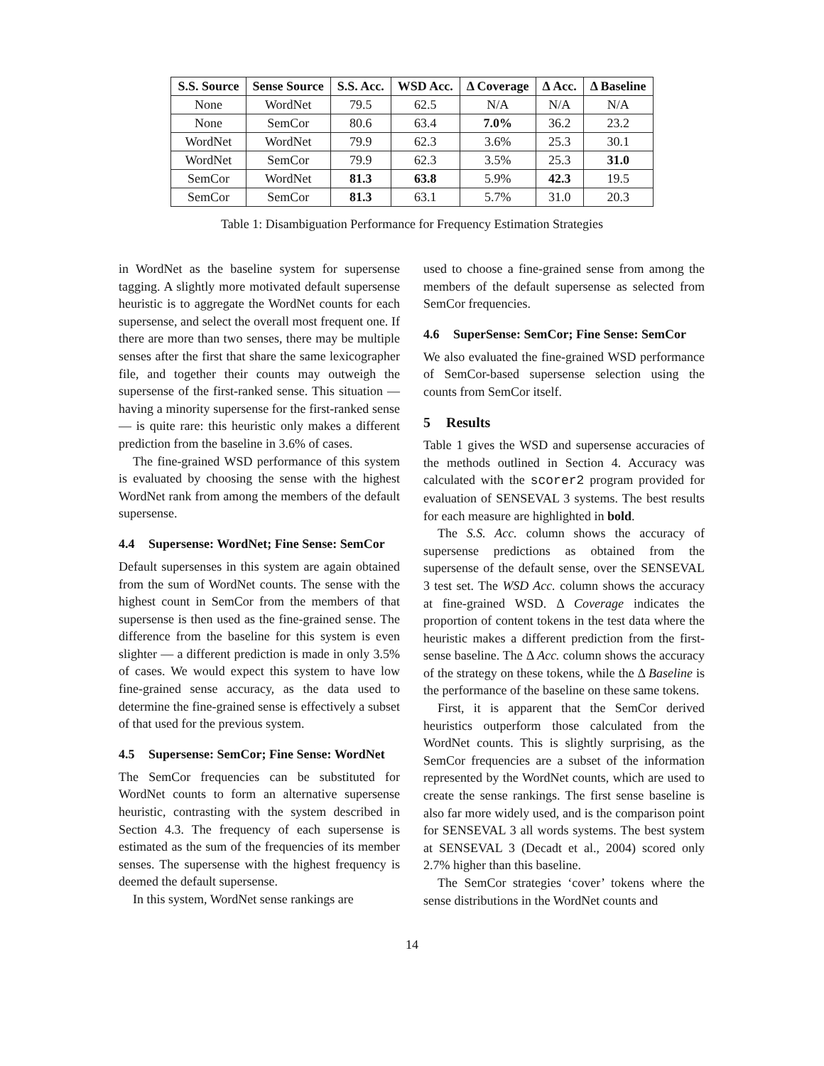| S.S. Source | Sense Source | S.S. Acc. | WSD Acc. | Δ Coverage | Δ Acc. | Δ Baseline |
| --- | --- | --- | --- | --- | --- | --- |
| None | WordNet | 79.5 | 62.5 | N/A | N/A | N/A |
| None | SemCor | 80.6 | 63.4 | 7.0% | 36.2 | 23.2 |
| WordNet | WordNet | 79.9 | 62.3 | 3.6% | 25.3 | 30.1 |
| WordNet | SemCor | 79.9 | 62.3 | 3.5% | 25.3 | 31.0 |
| SemCor | WordNet | 81.3 | 63.8 | 5.9% | 42.3 | 19.5 |
| SemCor | SemCor | 81.3 | 63.1 | 5.7% | 31.0 | 20.3 |
Table 1: Disambiguation Performance for Frequency Estimation Strategies
in WordNet as the baseline system for supersense tagging. A slightly more motivated default supersense heuristic is to aggregate the WordNet counts for each supersense, and select the overall most frequent one. If there are more than two senses, there may be multiple senses after the first that share the same lexicographer file, and together their counts may outweigh the supersense of the first-ranked sense. This situation — having a minority supersense for the first-ranked sense — is quite rare: this heuristic only makes a different prediction from the baseline in 3.6% of cases.
The fine-grained WSD performance of this system is evaluated by choosing the sense with the highest WordNet rank from among the members of the default supersense.
4.4 Supersense: WordNet; Fine Sense: SemCor
Default supersenses in this system are again obtained from the sum of WordNet counts. The sense with the highest count in SemCor from the members of that supersense is then used as the fine-grained sense. The difference from the baseline for this system is even slighter — a different prediction is made in only 3.5% of cases. We would expect this system to have low fine-grained sense accuracy, as the data used to determine the fine-grained sense is effectively a subset of that used for the previous system.
4.5 Supersense: SemCor; Fine Sense: WordNet
The SemCor frequencies can be substituted for WordNet counts to form an alternative supersense heuristic, contrasting with the system described in Section 4.3. The frequency of each supersense is estimated as the sum of the frequencies of its member senses. The supersense with the highest frequency is deemed the default supersense.
In this system, WordNet sense rankings are
used to choose a fine-grained sense from among the members of the default supersense as selected from SemCor frequencies.
4.6 SuperSense: SemCor; Fine Sense: SemCor
We also evaluated the fine-grained WSD performance of SemCor-based supersense selection using the counts from SemCor itself.
5 Results
Table 1 gives the WSD and supersense accuracies of the methods outlined in Section 4. Accuracy was calculated with the scorer2 program provided for evaluation of SENSEVAL 3 systems. The best results for each measure are highlighted in bold.
The S.S. Acc. column shows the accuracy of supersense predictions as obtained from the supersense of the default sense, over the SENSEVAL 3 test set. The WSD Acc. column shows the accuracy at fine-grained WSD. Δ Coverage indicates the proportion of content tokens in the test data where the heuristic makes a different prediction from the first-sense baseline. The Δ Acc. column shows the accuracy of the strategy on these tokens, while the Δ Baseline is the performance of the baseline on these same tokens.
First, it is apparent that the SemCor derived heuristics outperform those calculated from the WordNet counts. This is slightly surprising, as the SemCor frequencies are a subset of the information represented by the WordNet counts, which are used to create the sense rankings. The first sense baseline is also far more widely used, and is the comparison point for SENSEVAL 3 all words systems. The best system at SENSEVAL 3 (Decadt et al., 2004) scored only 2.7% higher than this baseline.
The SemCor strategies ‘cover’ tokens where the sense distributions in the WordNet counts and
14